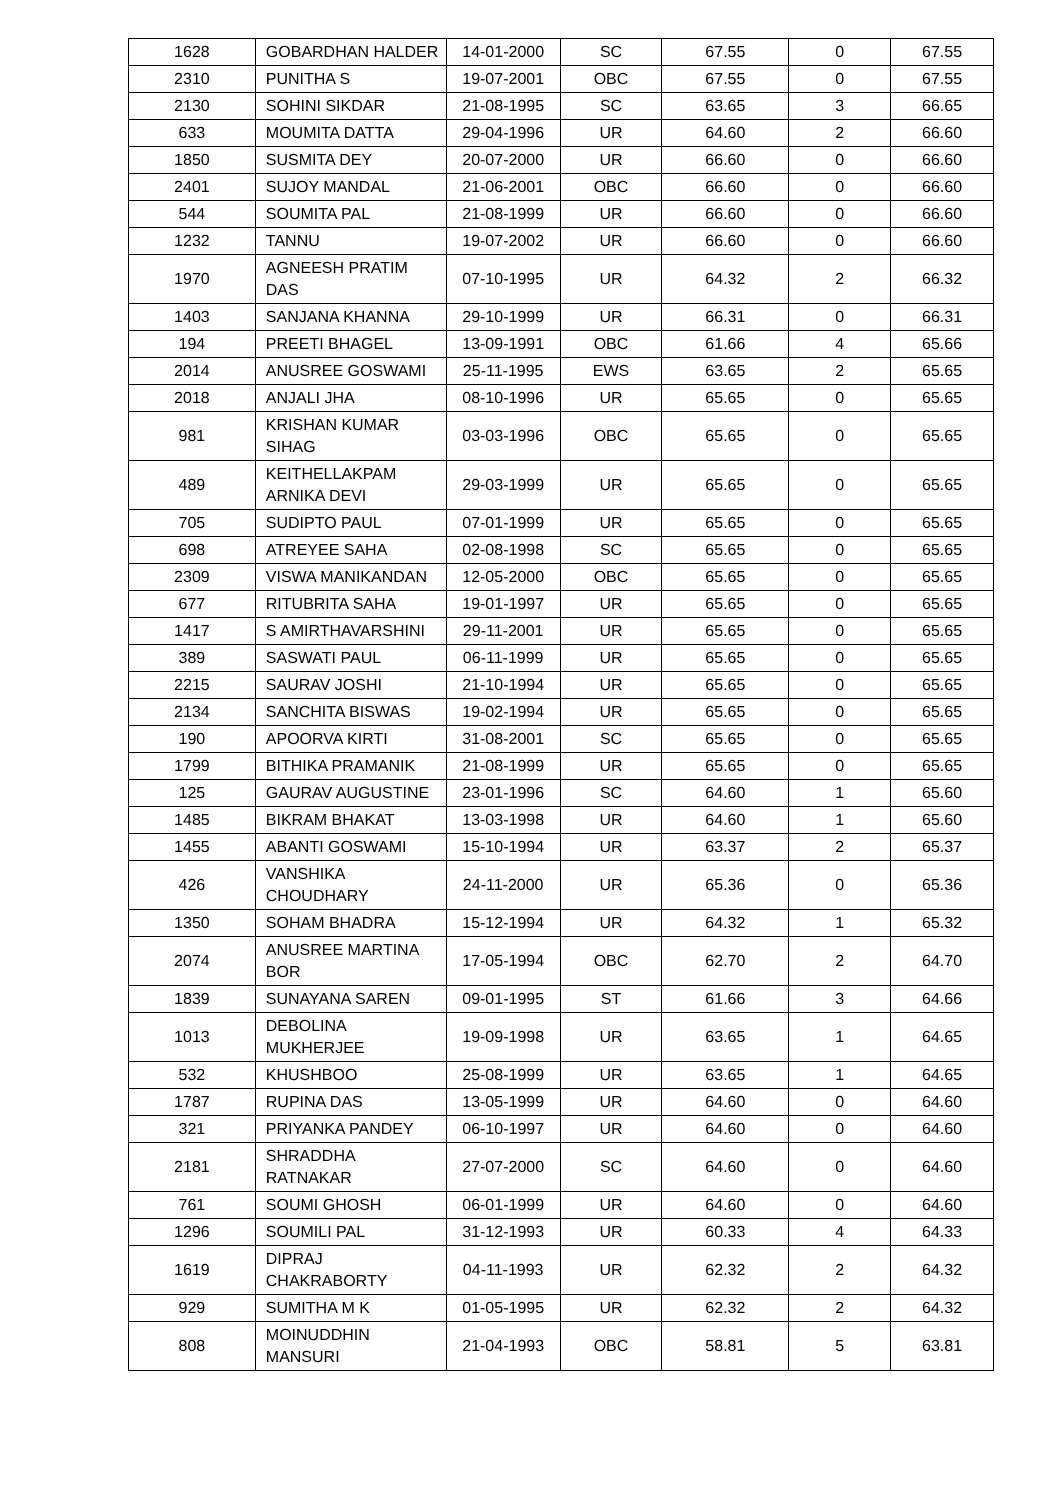| 1628 | GOBARDHAN HALDER | 14-01-2000 | SC | 67.55 | 0 | 67.55 |
| 2310 | PUNITHA S | 19-07-2001 | OBC | 67.55 | 0 | 67.55 |
| 2130 | SOHINI SIKDAR | 21-08-1995 | SC | 63.65 | 3 | 66.65 |
| 633 | MOUMITA DATTA | 29-04-1996 | UR | 64.60 | 2 | 66.60 |
| 1850 | SUSMITA DEY | 20-07-2000 | UR | 66.60 | 0 | 66.60 |
| 2401 | SUJOY MANDAL | 21-06-2001 | OBC | 66.60 | 0 | 66.60 |
| 544 | SOUMITA PAL | 21-08-1999 | UR | 66.60 | 0 | 66.60 |
| 1232 | TANNU | 19-07-2002 | UR | 66.60 | 0 | 66.60 |
| 1970 | AGNEESH PRATIM DAS | 07-10-1995 | UR | 64.32 | 2 | 66.32 |
| 1403 | SANJANA KHANNA | 29-10-1999 | UR | 66.31 | 0 | 66.31 |
| 194 | PREETI BHAGEL | 13-09-1991 | OBC | 61.66 | 4 | 65.66 |
| 2014 | ANUSREE GOSWAMI | 25-11-1995 | EWS | 63.65 | 2 | 65.65 |
| 2018 | ANJALI JHA | 08-10-1996 | UR | 65.65 | 0 | 65.65 |
| 981 | KRISHAN KUMAR SIHAG | 03-03-1996 | OBC | 65.65 | 0 | 65.65 |
| 489 | KEITHELLAKPAM ARNIKA DEVI | 29-03-1999 | UR | 65.65 | 0 | 65.65 |
| 705 | SUDIPTO PAUL | 07-01-1999 | UR | 65.65 | 0 | 65.65 |
| 698 | ATREYEE SAHA | 02-08-1998 | SC | 65.65 | 0 | 65.65 |
| 2309 | VISWA MANIKANDAN | 12-05-2000 | OBC | 65.65 | 0 | 65.65 |
| 677 | RITUBRITA SAHA | 19-01-1997 | UR | 65.65 | 0 | 65.65 |
| 1417 | S AMIRTHAVARSHINI | 29-11-2001 | UR | 65.65 | 0 | 65.65 |
| 389 | SASWATI PAUL | 06-11-1999 | UR | 65.65 | 0 | 65.65 |
| 2215 | SAURAV JOSHI | 21-10-1994 | UR | 65.65 | 0 | 65.65 |
| 2134 | SANCHITA BISWAS | 19-02-1994 | UR | 65.65 | 0 | 65.65 |
| 190 | APOORVA KIRTI | 31-08-2001 | SC | 65.65 | 0 | 65.65 |
| 1799 | BITHIKA PRAMANIK | 21-08-1999 | UR | 65.65 | 0 | 65.65 |
| 125 | GAURAV AUGUSTINE | 23-01-1996 | SC | 64.60 | 1 | 65.60 |
| 1485 | BIKRAM BHAKAT | 13-03-1998 | UR | 64.60 | 1 | 65.60 |
| 1455 | ABANTI GOSWAMI | 15-10-1994 | UR | 63.37 | 2 | 65.37 |
| 426 | VANSHIKA CHOUDHARY | 24-11-2000 | UR | 65.36 | 0 | 65.36 |
| 1350 | SOHAM BHADRA | 15-12-1994 | UR | 64.32 | 1 | 65.32 |
| 2074 | ANUSREE MARTINA BOR | 17-05-1994 | OBC | 62.70 | 2 | 64.70 |
| 1839 | SUNAYANA SAREN | 09-01-1995 | ST | 61.66 | 3 | 64.66 |
| 1013 | DEBOLINA MUKHERJEE | 19-09-1998 | UR | 63.65 | 1 | 64.65 |
| 532 | KHUSHBOO | 25-08-1999 | UR | 63.65 | 1 | 64.65 |
| 1787 | RUPINA DAS | 13-05-1999 | UR | 64.60 | 0 | 64.60 |
| 321 | PRIYANKA PANDEY | 06-10-1997 | UR | 64.60 | 0 | 64.60 |
| 2181 | SHRADDHA RATNAKAR | 27-07-2000 | SC | 64.60 | 0 | 64.60 |
| 761 | SOUMI GHOSH | 06-01-1999 | UR | 64.60 | 0 | 64.60 |
| 1296 | SOUMILI PAL | 31-12-1993 | UR | 60.33 | 4 | 64.33 |
| 1619 | DIPRAJ CHAKRABORTY | 04-11-1993 | UR | 62.32 | 2 | 64.32 |
| 929 | SUMITHA M K | 01-05-1995 | UR | 62.32 | 2 | 64.32 |
| 808 | MOINUDDHIN MANSURI | 21-04-1993 | OBC | 58.81 | 5 | 63.81 |